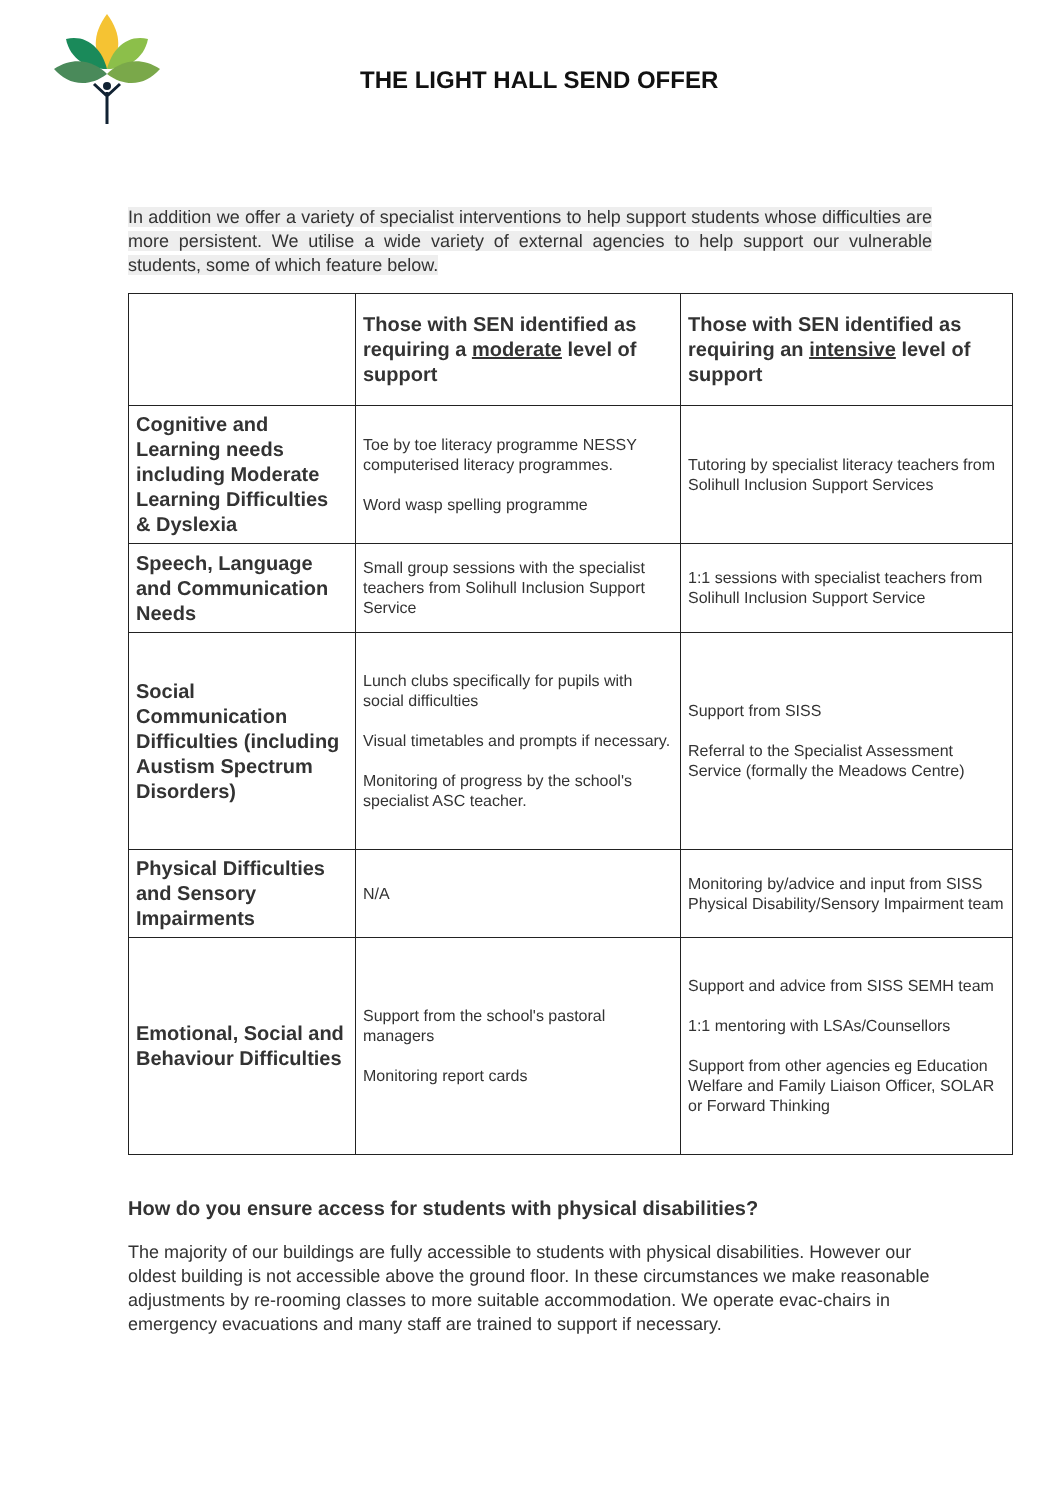THE LIGHT HALL SEND OFFER
In addition we offer a variety of specialist interventions to help support students whose difficulties are more persistent. We utilise a wide variety of external agencies to help support our vulnerable students, some of which feature below.
| | Those with SEN identified as requiring a moderate level of support | Those with SEN identified as requiring an intensive level of support |
| --- | --- | --- |
| Cognitive and Learning needs including Moderate Learning Difficulties & Dyslexia | Toe by toe literacy programme NESSY computerised literacy programmes. Word wasp spelling programme | Tutoring by specialist literacy teachers from Solihull Inclusion Support Services |
| Speech, Language and Communication Needs | Small group sessions with the specialist teachers from Solihull Inclusion Support Service | 1:1 sessions with specialist teachers from Solihull Inclusion Support Service |
| Social Communication Difficulties (including Austism Spectrum Disorders) | Lunch clubs specifically for pupils with social difficulties Visual timetables and prompts if necessary. Monitoring of progress by the school's specialist ASC teacher. | Support from SISS Referral to the Specialist Assessment Service (formally the Meadows Centre) |
| Physical Difficulties and Sensory Impairments | N/A | Monitoring by/advice and input from SISS Physical Disability/Sensory Impairment team |
| Emotional, Social and Behaviour Difficulties | Support from the school's pastoral managers Monitoring report cards | Support and advice from SISS SEMH team 1:1 mentoring with LSAs/Counsellors Support from other agencies eg Education Welfare and Family Liaison Officer, SOLAR or Forward Thinking |
How do you ensure access for students with physical disabilities?
The majority of our buildings are fully accessible to students with physical disabilities. However our oldest building is not accessible above the ground floor. In these circumstances we make reasonable adjustments by re-rooming classes to more suitable accommodation. We operate evac-chairs in emergency evacuations and many staff are trained to support if necessary.